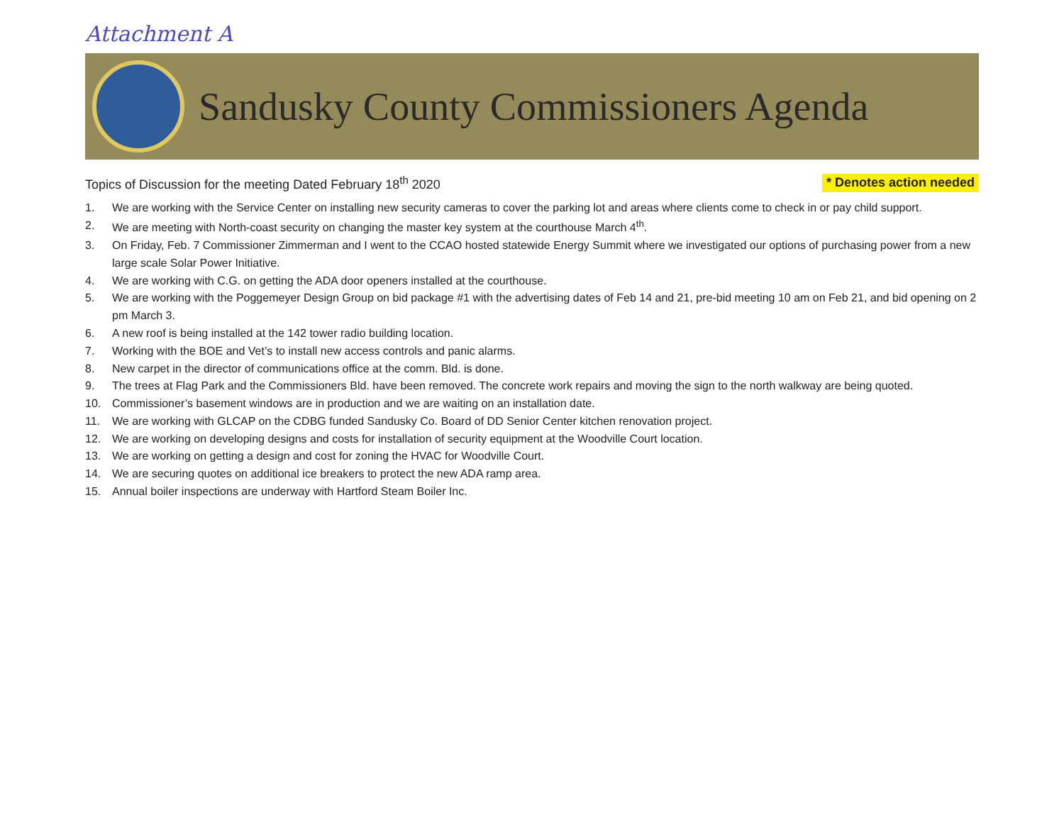Attachment A
Sandusky County Commissioners Agenda
Topics of Discussion for the meeting Dated February 18<sup>th</sup> 2020 * Denotes action needed
1. We are working with the Service Center on installing new security cameras to cover the parking lot and areas where clients come to check in or pay child support.
2. We are meeting with North-coast security on changing the master key system at the courthouse March 4<sup>th</sup>.
3. On Friday, Feb. 7 Commissioner Zimmerman and I went to the CCAO hosted statewide Energy Summit where we investigated our options of purchasing power from a new large scale Solar Power Initiative.
4. We are working with C.G. on getting the ADA door openers installed at the courthouse.
5. We are working with the Poggemeyer Design Group on bid package #1 with the advertising dates of Feb 14 and 21, pre-bid meeting 10 am on Feb 21, and bid opening on 2 pm March 3.
6. A new roof is being installed at the 142 tower radio building location.
7. Working with the BOE and Vet’s to install new access controls and panic alarms.
8. New carpet in the director of communications office at the comm. Bld. is done.
9. The trees at Flag Park and the Commissioners Bld. have been removed. The concrete work repairs and moving the sign to the north walkway are being quoted.
10. Commissioner’s basement windows are in production and we are waiting on an installation date.
11. We are working with GLCAP on the CDBG funded Sandusky Co. Board of DD Senior Center kitchen renovation project.
12. We are working on developing designs and costs for installation of security equipment at the Woodville Court location.
13. We are working on getting a design and cost for zoning the HVAC for Woodville Court.
14. We are securing quotes on additional ice breakers to protect the new ADA ramp area.
15. Annual boiler inspections are underway with Hartford Steam Boiler Inc.